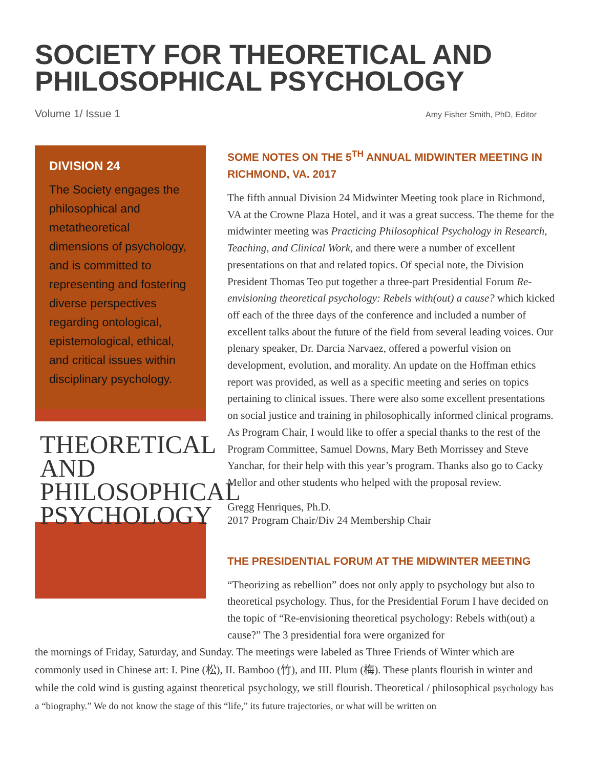SOCIETY FOR THEORETICAL AND PHILOSOPHICAL PSYCHOLOGY
Volume 1/ Issue 1 Amy Fisher Smith, PhD, Editor
DIVISION 24
The Society engages the philosophical and metatheoretical dimensions of psychology, and is committed to representing and fostering diverse perspectives regarding ontological, epistemological, ethical, and critical issues within disciplinary psychology.
THEORETICAL AND
PHILOSOPHICAL
PSYCHOLOGY
SOME NOTES ON THE 5<sup>TH</sup> ANNUAL MIDWINTER MEETING IN RICHMOND, VA. 2017
The fifth annual Division 24 Midwinter Meeting took place in Richmond, VA at the Crowne Plaza Hotel, and it was a great success. The theme for the midwinter meeting was Practicing Philosophical Psychology in Research, Teaching, and Clinical Work, and there were a number of excellent presentations on that and related topics. Of special note, the Division President Thomas Teo put together a three-part Presidential Forum Re-envisioning theoretical psychology: Rebels with(out) a cause? which kicked off each of the three days of the conference and included a number of excellent talks about the future of the field from several leading voices. Our plenary speaker, Dr. Darcia Narvaez, offered a powerful vision on development, evolution, and morality. An update on the Hoffman ethics report was provided, as well as a specific meeting and series on topics pertaining to clinical issues. There were also some excellent presentations on social justice and training in philosophically informed clinical programs. As Program Chair, I would like to offer a special thanks to the rest of the Program Committee, Samuel Downs, Mary Beth Morrissey and Steve Yanchar, for their help with this year’s program. Thanks also go to Cacky Mellor and other students who helped with the proposal review.
Gregg Henriques, Ph.D.
2017 Program Chair/Div 24 Membership Chair
THE PRESIDENTIAL FORUM AT THE MIDWINTER MEETING
“Theorizing as rebellion” does not only apply to psychology but also to theoretical psychology. Thus, for the Presidential Forum I have decided on the topic of “Re-envisioning theoretical psychology: Rebels with(out) a cause?” The 3 presidential fora were organized for
the mornings of Friday, Saturday, and Sunday. The meetings were labeled as Three Friends of Winter which are commonly used in Chinese art: I. Pine (松), II. Bamboo (竹), and III. Plum (梅). These plants flourish in winter and while the cold wind is gusting against theoretical psychology, we still flourish. Theoretical / philosophical psychology has a “biography.” We do not know the stage of this “life,” its future trajectories, or what will be written on